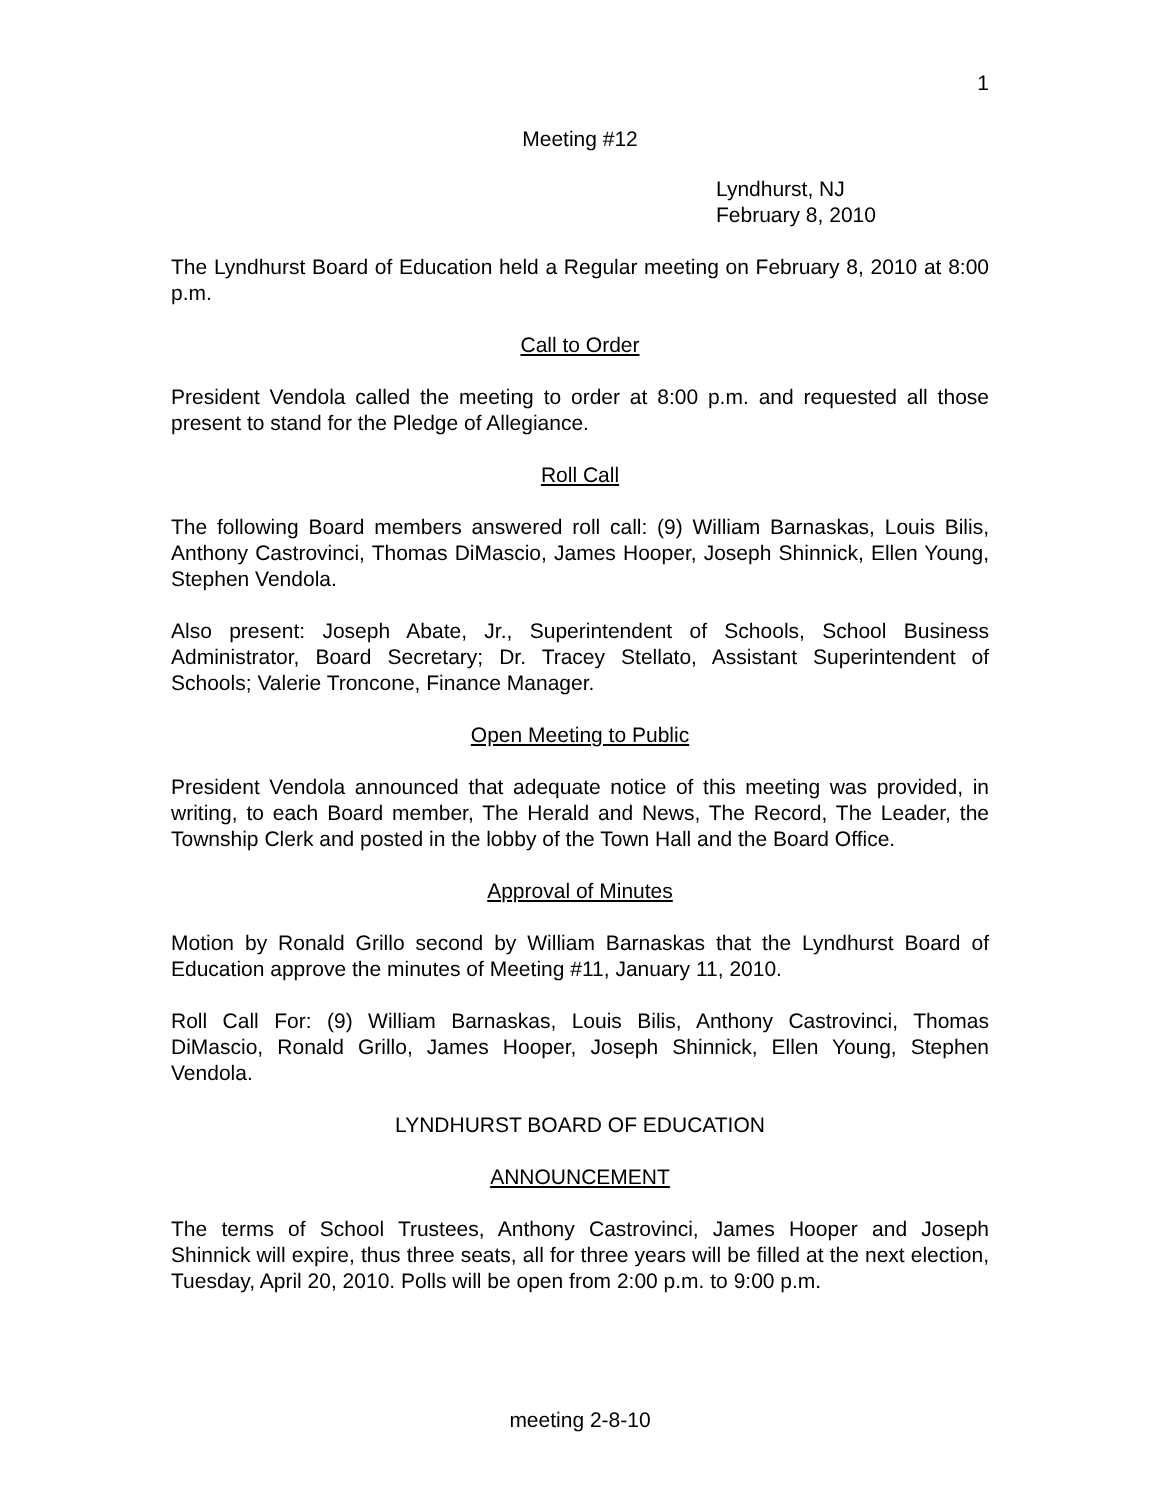1
Meeting #12
Lyndhurst, NJ
February 8, 2010
The Lyndhurst Board of Education held a Regular meeting on February 8, 2010 at 8:00 p.m.
Call to Order
President Vendola called the meeting to order at 8:00 p.m. and requested all those present to stand for the Pledge of Allegiance.
Roll Call
The following Board members answered roll call: (9) William Barnaskas, Louis Bilis, Anthony Castrovinci, Thomas DiMascio, James Hooper, Joseph Shinnick, Ellen Young, Stephen Vendola.
Also present: Joseph Abate, Jr., Superintendent of Schools, School Business Administrator, Board Secretary; Dr. Tracey Stellato, Assistant Superintendent of Schools; Valerie Troncone, Finance Manager.
Open Meeting to Public
President Vendola announced that adequate notice of this meeting was provided, in writing, to each Board member, The Herald and News, The Record, The Leader, the Township Clerk and posted in the lobby of the Town Hall and the Board Office.
Approval of Minutes
Motion by Ronald Grillo second by William Barnaskas that the Lyndhurst Board of Education approve the minutes of Meeting #11, January 11, 2010.
Roll Call For: (9) William Barnaskas, Louis Bilis, Anthony Castrovinci, Thomas DiMascio, Ronald Grillo, James Hooper, Joseph Shinnick, Ellen Young, Stephen Vendola.
LYNDHURST BOARD OF EDUCATION
ANNOUNCEMENT
The terms of School Trustees, Anthony Castrovinci, James Hooper and Joseph Shinnick will expire, thus three seats, all for three years will be filled at the next election, Tuesday, April 20, 2010. Polls will be open from 2:00 p.m. to 9:00 p.m.
meeting 2-8-10